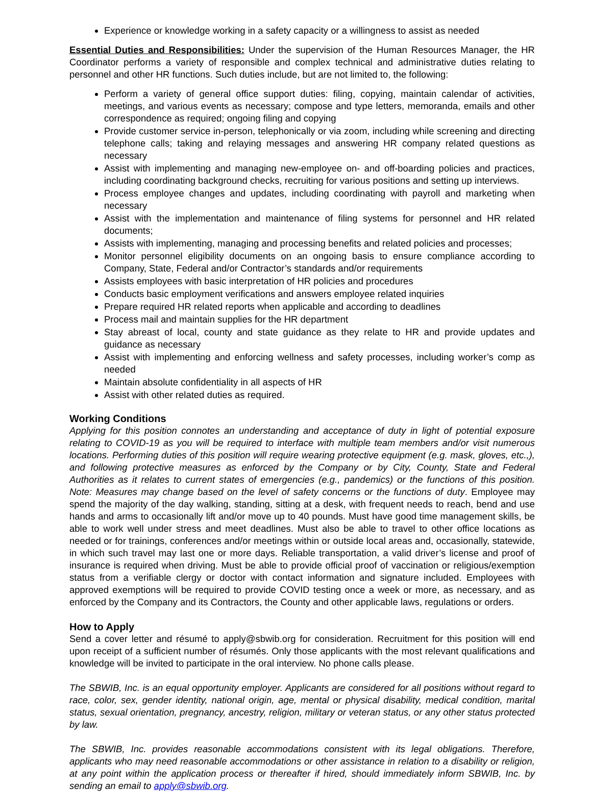Experience or knowledge working in a safety capacity or a willingness to assist as needed
Essential Duties and Responsibilities: Under the supervision of the Human Resources Manager, the HR Coordinator performs a variety of responsible and complex technical and administrative duties relating to personnel and other HR functions. Such duties include, but are not limited to, the following:
Perform a variety of general office support duties: filing, copying, maintain calendar of activities, meetings, and various events as necessary; compose and type letters, memoranda, emails and other correspondence as required; ongoing filing and copying
Provide customer service in-person, telephonically or via zoom, including while screening and directing telephone calls; taking and relaying messages and answering HR company related questions as necessary
Assist with implementing and managing new-employee on- and off-boarding policies and practices, including coordinating background checks, recruiting for various positions and setting up interviews.
Process employee changes and updates, including coordinating with payroll and marketing when necessary
Assist with the implementation and maintenance of filing systems for personnel and HR related documents;
Assists with implementing, managing and processing benefits and related policies and processes;
Monitor personnel eligibility documents on an ongoing basis to ensure compliance according to Company, State, Federal and/or Contractor’s standards and/or requirements
Assists employees with basic interpretation of HR policies and procedures
Conducts basic employment verifications and answers employee related inquiries
Prepare required HR related reports when applicable and according to deadlines
Process mail and maintain supplies for the HR department
Stay abreast of local, county and state guidance as they relate to HR and provide updates and guidance as necessary
Assist with implementing and enforcing wellness and safety processes, including worker’s comp as needed
Maintain absolute confidentiality in all aspects of HR
Assist with other related duties as required.
Working Conditions
Applying for this position connotes an understanding and acceptance of duty in light of potential exposure relating to COVID-19 as you will be required to interface with multiple team members and/or visit numerous locations. Performing duties of this position will require wearing protective equipment (e.g. mask, gloves, etc.,), and following protective measures as enforced by the Company or by City, County, State and Federal Authorities as it relates to current states of emergencies (e.g., pandemics) or the functions of this position. Note: Measures may change based on the level of safety concerns or the functions of duty. Employee may spend the majority of the day walking, standing, sitting at a desk, with frequent needs to reach, bend and use hands and arms to occasionally lift and/or move up to 40 pounds. Must have good time management skills, be able to work well under stress and meet deadlines. Must also be able to travel to other office locations as needed or for trainings, conferences and/or meetings within or outside local areas and, occasionally, statewide, in which such travel may last one or more days. Reliable transportation, a valid driver’s license and proof of insurance is required when driving. Must be able to provide official proof of vaccination or religious/exemption status from a verifiable clergy or doctor with contact information and signature included. Employees with approved exemptions will be required to provide COVID testing once a week or more, as necessary, and as enforced by the Company and its Contractors, the County and other applicable laws, regulations or orders.
How to Apply
Send a cover letter and résumé to apply@sbwib.org for consideration. Recruitment for this position will end upon receipt of a sufficient number of résumés. Only those applicants with the most relevant qualifications and knowledge will be invited to participate in the oral interview. No phone calls please.
The SBWIB, Inc. is an equal opportunity employer. Applicants are considered for all positions without regard to race, color, sex, gender identity, national origin, age, mental or physical disability, medical condition, marital status, sexual orientation, pregnancy, ancestry, religion, military or veteran status, or any other status protected by law.
The SBWIB, Inc. provides reasonable accommodations consistent with its legal obligations. Therefore, applicants who may need reasonable accommodations or other assistance in relation to a disability or religion, at any point within the application process or thereafter if hired, should immediately inform SBWIB, Inc. by sending an email to apply@sbwib.org.